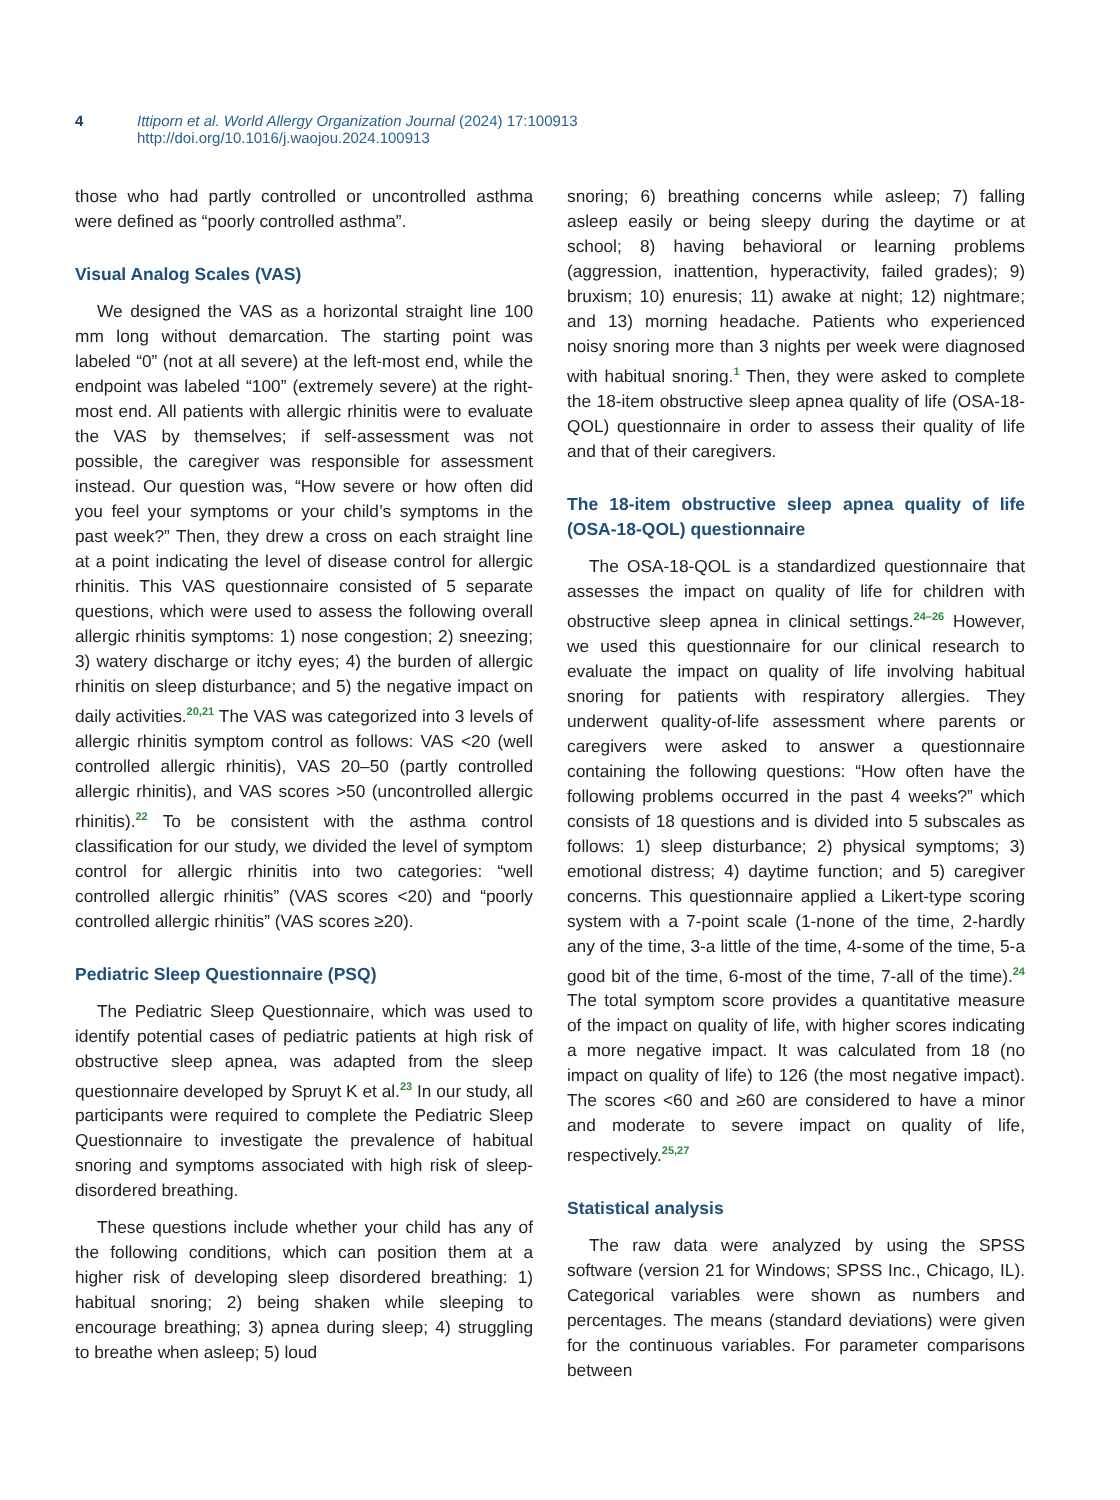4 Ittiporn et al. World Allergy Organization Journal (2024) 17:100913
http://doi.org/10.1016/j.waojou.2024.100913
those who had partly controlled or uncontrolled asthma were defined as “poorly controlled asthma”.
Visual Analog Scales (VAS)
We designed the VAS as a horizontal straight line 100 mm long without demarcation. The starting point was labeled “0” (not at all severe) at the left-most end, while the endpoint was labeled “100” (extremely severe) at the right-most end. All patients with allergic rhinitis were to evaluate the VAS by themselves; if self-assessment was not possible, the caregiver was responsible for assessment instead. Our question was, “How severe or how often did you feel your symptoms or your child’s symptoms in the past week?” Then, they drew a cross on each straight line at a point indicating the level of disease control for allergic rhinitis. This VAS questionnaire consisted of 5 separate questions, which were used to assess the following overall allergic rhinitis symptoms: 1) nose congestion; 2) sneezing; 3) watery discharge or itchy eyes; 4) the burden of allergic rhinitis on sleep disturbance; and 5) the negative impact on daily activities.<sup>20,21</sup> The VAS was categorized into 3 levels of allergic rhinitis symptom control as follows: VAS <20 (well controlled allergic rhinitis), VAS 20–50 (partly controlled allergic rhinitis), and VAS scores >50 (uncontrolled allergic rhinitis).<sup>22</sup> To be consistent with the asthma control classification for our study, we divided the level of symptom control for allergic rhinitis into two categories: “well controlled allergic rhinitis” (VAS scores <20) and “poorly controlled allergic rhinitis” (VAS scores ≥20).
Pediatric Sleep Questionnaire (PSQ)
The Pediatric Sleep Questionnaire, which was used to identify potential cases of pediatric patients at high risk of obstructive sleep apnea, was adapted from the sleep questionnaire developed by Spruyt K et al.<sup>23</sup> In our study, all participants were required to complete the Pediatric Sleep Questionnaire to investigate the prevalence of habitual snoring and symptoms associated with high risk of sleep-disordered breathing.
These questions include whether your child has any of the following conditions, which can position them at a higher risk of developing sleep disordered breathing: 1) habitual snoring; 2) being shaken while sleeping to encourage breathing; 3) apnea during sleep; 4) struggling to breathe when asleep; 5) loud
snoring; 6) breathing concerns while asleep; 7) falling asleep easily or being sleepy during the daytime or at school; 8) having behavioral or learning problems (aggression, inattention, hyperactivity, failed grades); 9) bruxism; 10) enuresis; 11) awake at night; 12) nightmare; and 13) morning headache. Patients who experienced noisy snoring more than 3 nights per week were diagnosed with habitual snoring.<sup>1</sup> Then, they were asked to complete the 18-item obstructive sleep apnea quality of life (OSA-18-QOL) questionnaire in order to assess their quality of life and that of their caregivers.
The 18-item obstructive sleep apnea quality of life (OSA-18-QOL) questionnaire
The OSA-18-QOL is a standardized questionnaire that assesses the impact on quality of life for children with obstructive sleep apnea in clinical settings.<sup>24–26</sup> However, we used this questionnaire for our clinical research to evaluate the impact on quality of life involving habitual snoring for patients with respiratory allergies. They underwent quality-of-life assessment where parents or caregivers were asked to answer a questionnaire containing the following questions: “How often have the following problems occurred in the past 4 weeks?” which consists of 18 questions and is divided into 5 subscales as follows: 1) sleep disturbance; 2) physical symptoms; 3) emotional distress; 4) daytime function; and 5) caregiver concerns. This questionnaire applied a Likert-type scoring system with a 7-point scale (1-none of the time, 2-hardly any of the time, 3-a little of the time, 4-some of the time, 5-a good bit of the time, 6-most of the time, 7-all of the time).<sup>24</sup> The total symptom score provides a quantitative measure of the impact on quality of life, with higher scores indicating a more negative impact. It was calculated from 18 (no impact on quality of life) to 126 (the most negative impact). The scores <60 and ≥60 are considered to have a minor and moderate to severe impact on quality of life, respectively.<sup>25,27</sup>
Statistical analysis
The raw data were analyzed by using the SPSS software (version 21 for Windows; SPSS Inc., Chicago, IL). Categorical variables were shown as numbers and percentages. The means (standard deviations) were given for the continuous variables. For parameter comparisons between